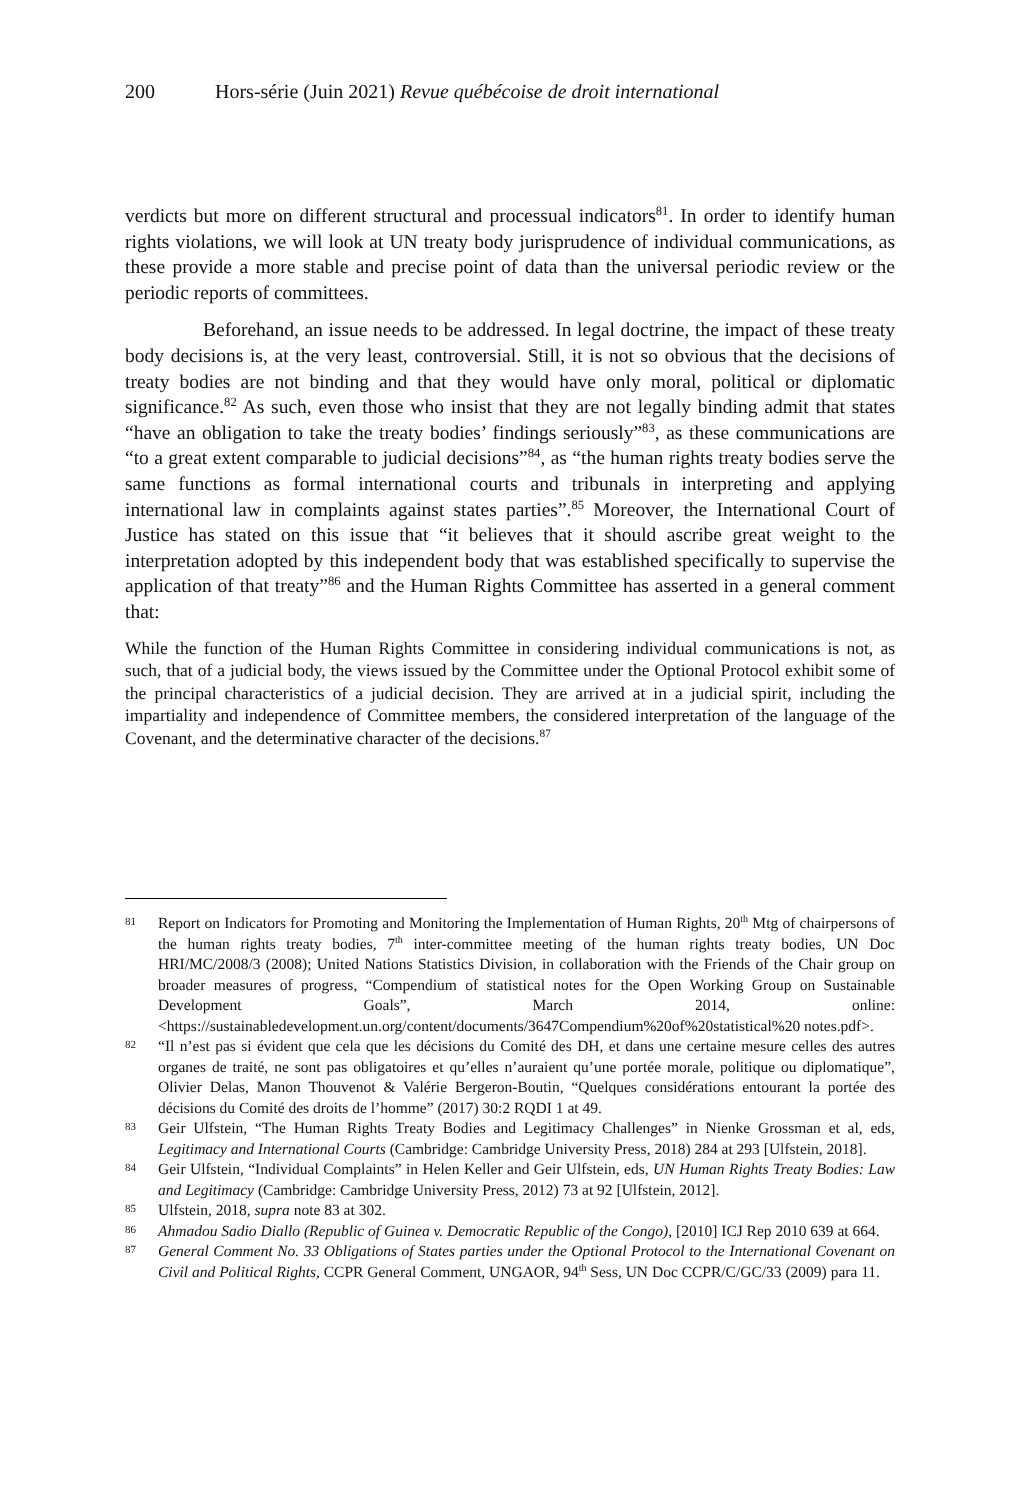200 Hors-série (Juin 2021) Revue québécoise de droit international
verdicts but more on different structural and processual indicators<sup>81</sup>. In order to identify human rights violations, we will look at UN treaty body jurisprudence of individual communications, as these provide a more stable and precise point of data than the universal periodic review or the periodic reports of committees.
Beforehand, an issue needs to be addressed. In legal doctrine, the impact of these treaty body decisions is, at the very least, controversial. Still, it is not so obvious that the decisions of treaty bodies are not binding and that they would have only moral, political or diplomatic significance.<sup>82</sup> As such, even those who insist that they are not legally binding admit that states “have an obligation to take the treaty bodies’ findings seriously”<sup>83</sup>, as these communications are “to a great extent comparable to judicial decisions”<sup>84</sup>, as “the human rights treaty bodies serve the same functions as formal international courts and tribunals in interpreting and applying international law in complaints against states parties”.<sup>85</sup> Moreover, the International Court of Justice has stated on this issue that “it believes that it should ascribe great weight to the interpretation adopted by this independent body that was established specifically to supervise the application of that treaty”<sup>86</sup> and the Human Rights Committee has asserted in a general comment that:
While the function of the Human Rights Committee in considering individual communications is not, as such, that of a judicial body, the views issued by the Committee under the Optional Protocol exhibit some of the principal characteristics of a judicial decision. They are arrived at in a judicial spirit, including the impartiality and independence of Committee members, the considered interpretation of the language of the Covenant, and the determinative character of the decisions.<sup>87</sup>
81 Report on Indicators for Promoting and Monitoring the Implementation of Human Rights, 20<sup>th</sup> Mtg of chairpersons of the human rights treaty bodies, 7<sup>th</sup> inter-committee meeting of the human rights treaty bodies, UN Doc HRI/MC/2008/3 (2008); United Nations Statistics Division, in collaboration with the Friends of the Chair group on broader measures of progress, “Compendium of statistical notes for the Open Working Group on Sustainable Development Goals”, March 2014, online: <https://sustainabledevelopment.un.org/content/documents/3647Compendium%20of%20statistical%20 notes.pdf>.
82 “Il n’est pas si évident que cela que les décisions du Comité des DH, et dans une certaine mesure celles des autres organes de traité, ne sont pas obligatoires et qu’elles n’auraient qu’une portée morale, politique ou diplomatique”, Olivier Delas, Manon Thouvenot & Valérie Bergeron-Boutin, “Quelques considérations entourant la portée des décisions du Comité des droits de l’homme” (2017) 30:2 RQDI 1 at 49.
83 Geir Ulfstein, “The Human Rights Treaty Bodies and Legitimacy Challenges” in Nienke Grossman et al, eds, Legitimacy and International Courts (Cambridge: Cambridge University Press, 2018) 284 at 293 [Ulfstein, 2018].
84 Geir Ulfstein, “Individual Complaints” in Helen Keller and Geir Ulfstein, eds, UN Human Rights Treaty Bodies: Law and Legitimacy (Cambridge: Cambridge University Press, 2012) 73 at 92 [Ulfstein, 2012].
85 Ulfstein, 2018, supra note 83 at 302.
86 Ahmadou Sadio Diallo (Republic of Guinea v. Democratic Republic of the Congo), [2010] ICJ Rep 2010 639 at 664.
87 General Comment No. 33 Obligations of States parties under the Optional Protocol to the International Covenant on Civil and Political Rights, CCPR General Comment, UNGAOR, 94<sup>th</sup> Sess, UN Doc CCPR/C/GC/33 (2009) para 11.